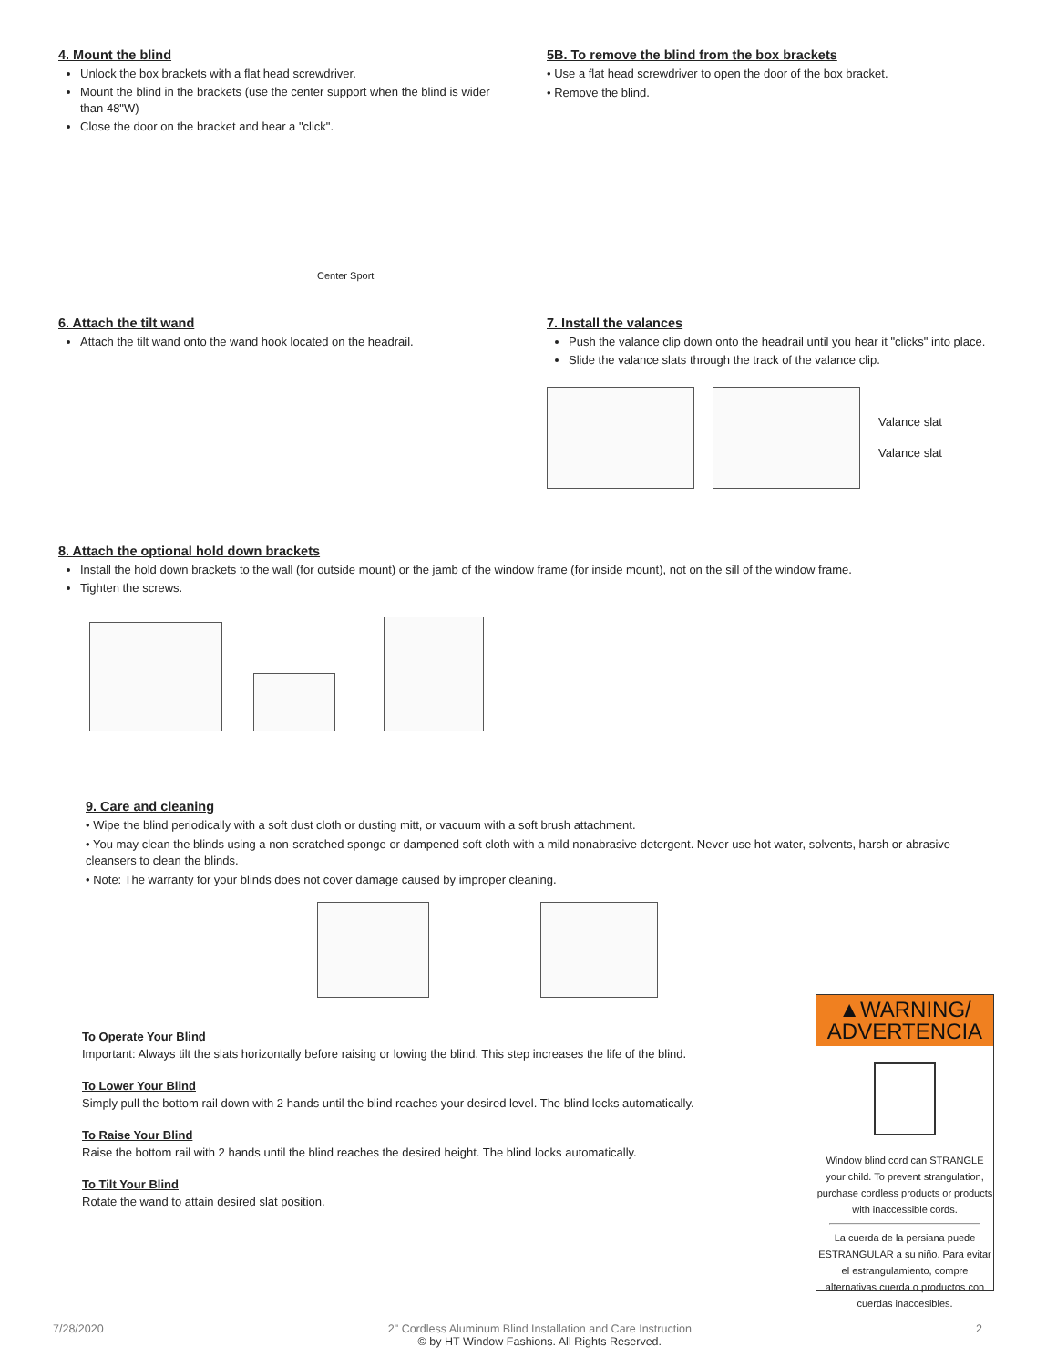4. Mount the blind
Unlock the box brackets with a flat head screwdriver.
Mount the blind in the brackets (use the center support when the blind is wider than 48"W)
Close the door on the bracket and hear a "click".
Center Sport
5B. To remove the blind from the box brackets
• Use a flat head screwdriver to open the door of the box bracket.
• Remove the blind.
6. Attach the tilt wand
Attach the tilt wand onto the wand hook located on the headrail.
7. Install the valances
Push the valance clip down onto the headrail until you hear it "clicks" into place.
Slide the valance slats through the track of the valance clip.
Valance slat
Valance slat
8. Attach the optional hold down brackets
Install the hold down brackets to the wall (for outside mount) or the jamb of the window frame (for inside mount), not on the sill of the window frame.
Tighten the screws.
9. Care and cleaning
• Wipe the blind periodically with a soft dust cloth or dusting mitt, or vacuum with a soft brush attachment.
• You may clean the blinds using a non-scratched sponge or dampened soft cloth with a mild nonabrasive detergent. Never use hot water, solvents, harsh or abrasive cleansers to clean the blinds.
• Note: The warranty for your blinds does not cover damage caused by improper cleaning.
To Operate Your Blind
Important: Always tilt the slats horizontally before raising or lowing the blind. This step increases the life of the blind.
To Lower Your Blind
Simply pull the bottom rail down with 2 hands until the blind reaches your desired level. The blind locks automatically.
To Raise Your Blind
Raise the bottom rail with 2 hands until the blind reaches the desired height. The blind locks automatically.
To Tilt Your Blind
Rotate the wand to attain desired slat position.
▲WARNING/
ADVERTENCIA
Window blind cord can STRANGLE your child. To prevent strangulation, purchase cordless products or products with inaccessible cords.
La cuerda de la persiana puede ESTRANGULAR a su niño. Para evitar el estrangulamiento, compre alternativas cuerda o productos con cuerdas inaccesibles.
7/28/2020 2" Cordless Aluminum Blind Installation and Care Instruction
© by HT Window Fashions. All Rights Reserved. 2